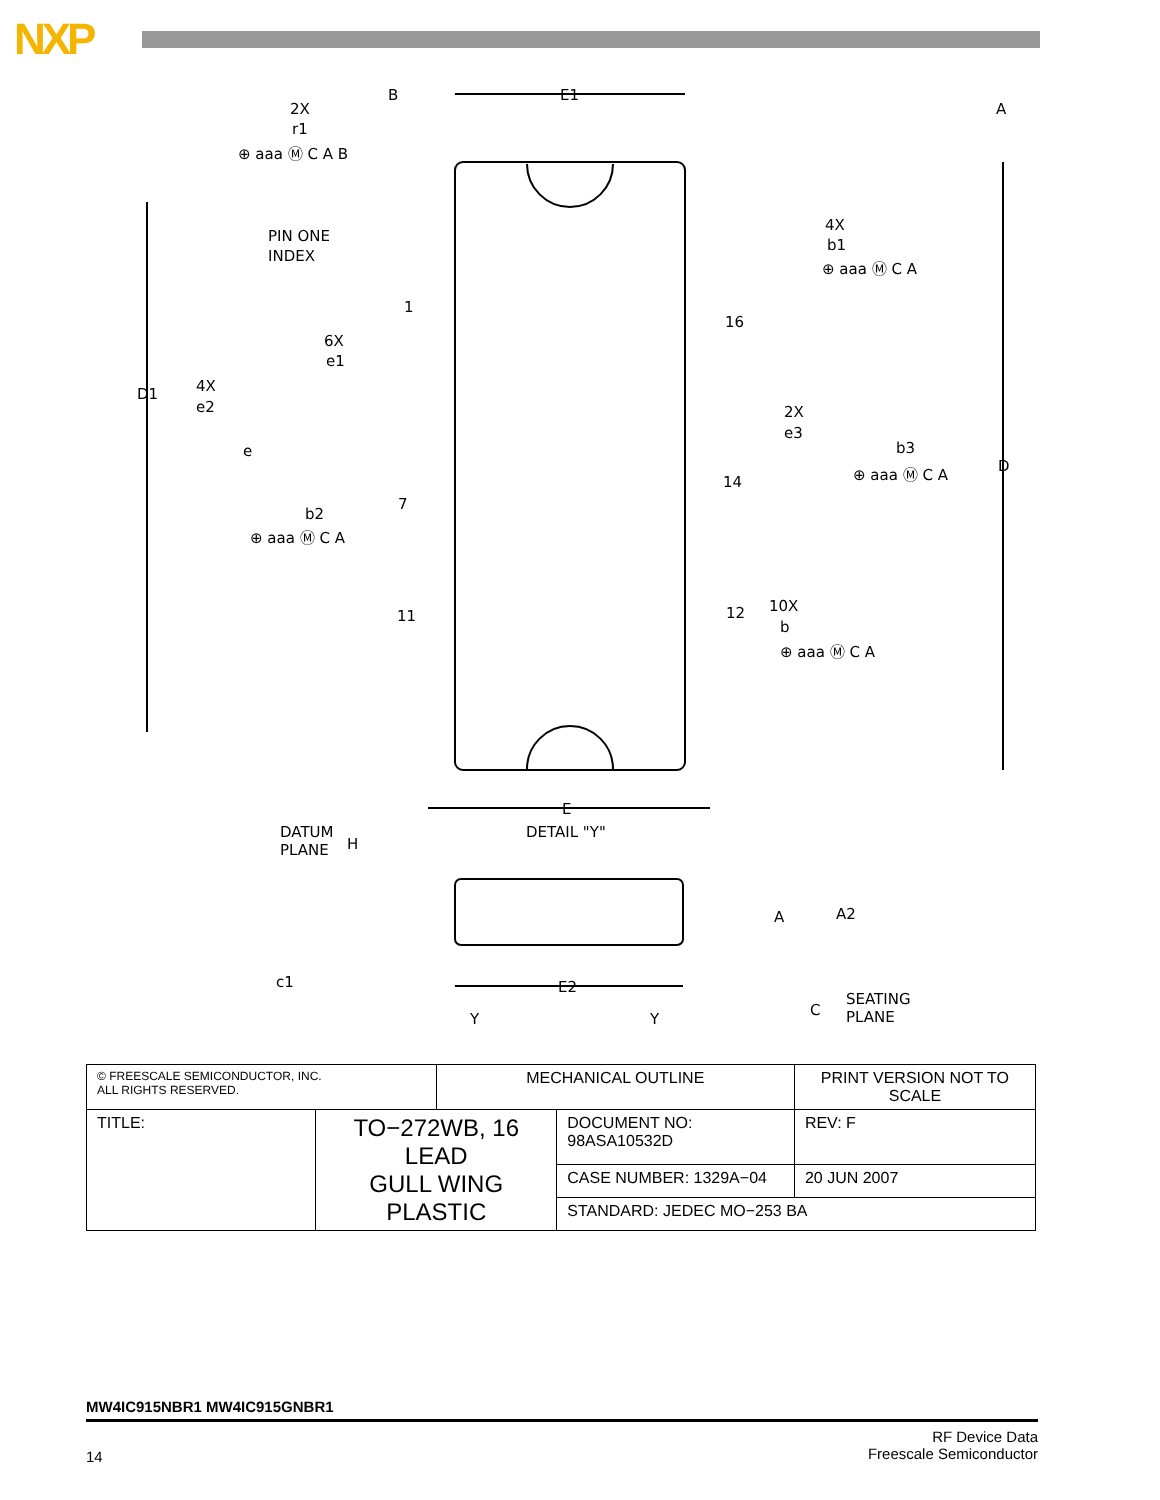NXP
E1
B
A
2X
r1
PIN ONE
INDEX
4X
b1
D1
D
4X
e2
6X
e1
e
b2
1
7
11
16
14
12
2X
e3
b3
10X
b
E
DATUM
PLANE
H
DETAIL "Y"
A
A2
c1
E2
C
SEATING
PLANE
Y
Y
⊕ aaa Ⓜ C A B
⊕ aaa Ⓜ C A
⊕ aaa Ⓜ C A
⊕ aaa Ⓜ C A
⊕ aaa Ⓜ C A
| © FREESCALE SEMICONDUCTOR, INC. ALL RIGHTS RESERVED. | | MECHANICAL OUTLINE | | PRINT VERSION NOT TO SCALE |
| TITLE: | TO−272WB, 16 LEAD GULL WING PLASTIC | | DOCUMENT NO: 98ASA10532D | REV: F |
| | | | CASE NUMBER: 1329A−04 | 20 JUN 2007 |
| | | | STANDARD: JEDEC MO−253 BA | |
MW4IC915NBR1 MW4IC915GNBR1
14 RF Device Data
Freescale Semiconductor